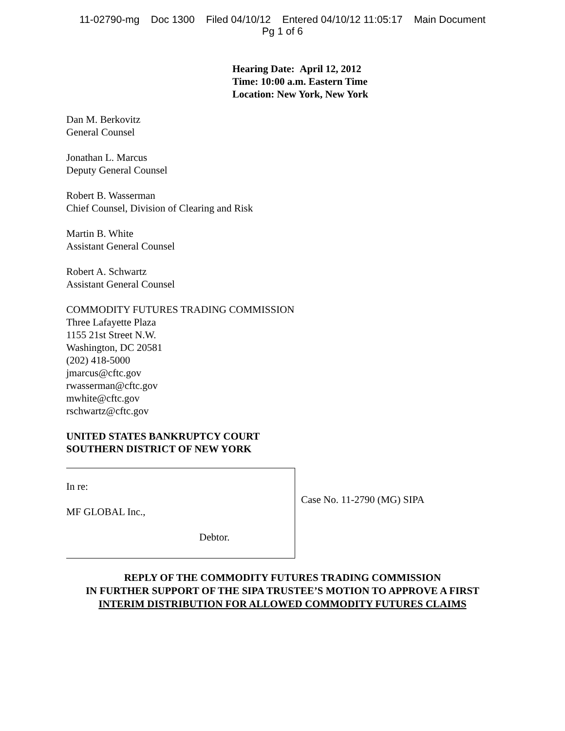11-02790-mg Doc 1300 Filed 04/10/12 Entered 04/10/12 11:05:17 Main Document
Pg 1 of 6
Hearing Date: April 12, 2012
Time: 10:00 a.m. Eastern Time
Location: New York, New York
Dan M. Berkovitz
General Counsel
Jonathan L. Marcus
Deputy General Counsel
Robert B. Wasserman
Chief Counsel, Division of Clearing and Risk
Martin B. White
Assistant General Counsel
Robert A. Schwartz
Assistant General Counsel
COMMODITY FUTURES TRADING COMMISSION
Three Lafayette Plaza
1155 21st Street N.W.
Washington, DC 20581
(202) 418-5000
jmarcus@cftc.gov
rwasserman@cftc.gov
mwhite@cftc.gov
rschwartz@cftc.gov
UNITED STATES BANKRUPTCY COURT
SOUTHERN DISTRICT OF NEW YORK
In re:
MF GLOBAL Inc.,
Debtor.
Case No. 11-2790 (MG) SIPA
REPLY OF THE COMMODITY FUTURES TRADING COMMISSION
IN FURTHER SUPPORT OF THE SIPA TRUSTEE’S MOTION TO APPROVE A FIRST
INTERIM DISTRIBUTION FOR ALLOWED COMMODITY FUTURES CLAIMS